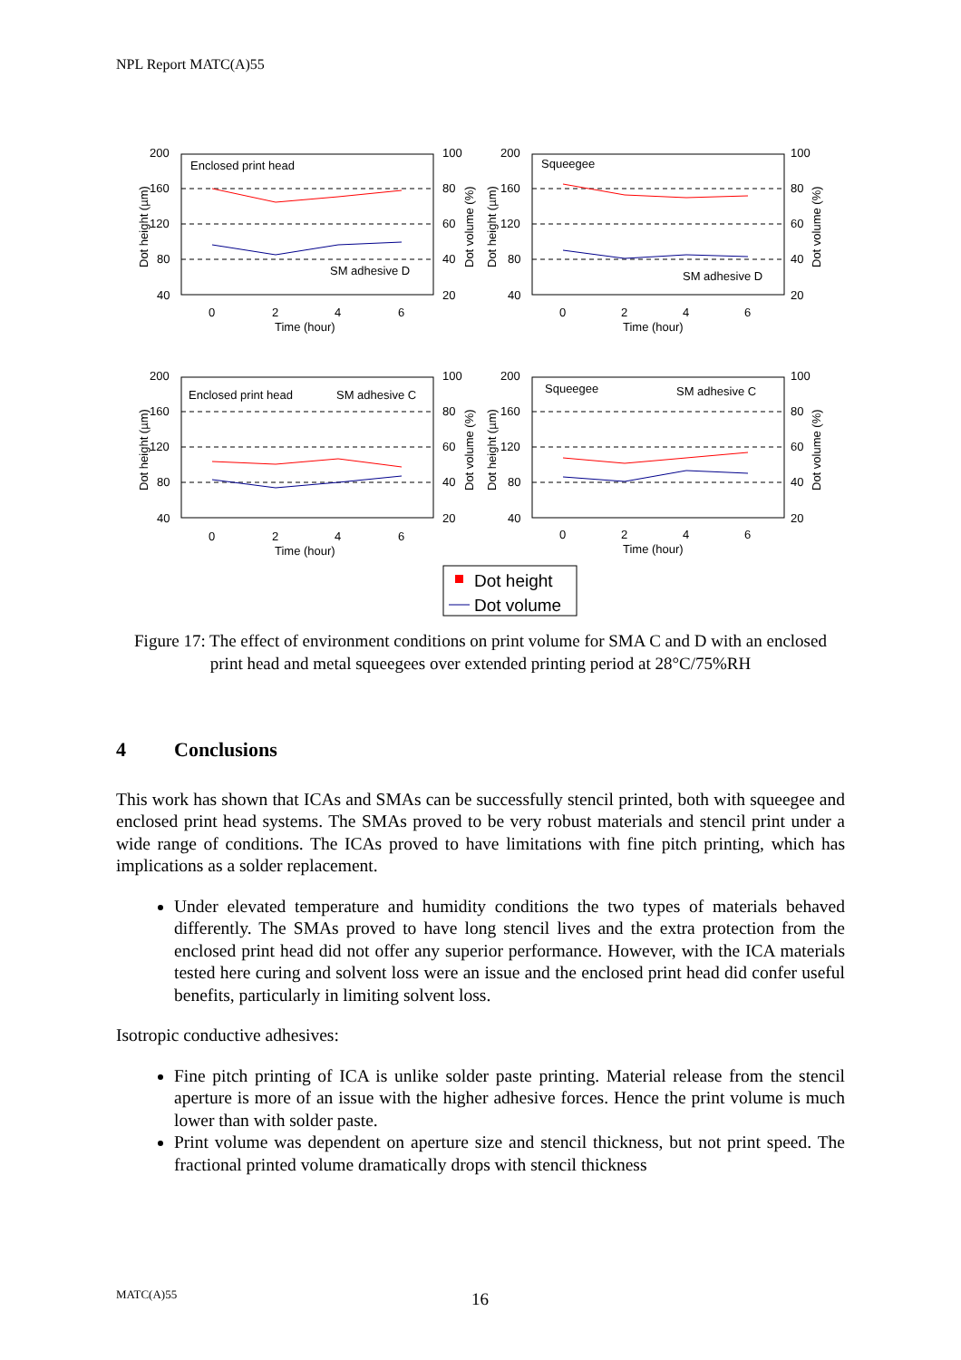NPL Report MATC(A)55
200
160
120
80
40
100
80
60
40
20
Enclosed print head
SM adhesive D
0
2
4
6
Time (hour)
Dot height (µm)
Dot volume (%)
200
160
120
80
40
100
80
60
40
20
Squeegee
SM adhesive D
0
2
4
6
Time (hour)
Dot height (µm)
Dot volume (%)
200
160
120
80
40
100
80
60
40
20
Enclosed print head
SM adhesive C
0
2
4
6
Time (hour)
Dot height (µm)
Dot volume (%)
200
160
120
80
40
100
80
60
40
20
Squeegee
SM adhesive C
0
2
4
6
Time (hour)
Dot height (µm)
Dot volume (%)
Dot height
Dot volume
Figure 17: The effect of environment conditions on print volume for SMA C and D with an enclosed print head and metal squeegees over extended printing period at 28°C/75%RH
4 Conclusions
This work has shown that ICAs and SMAs can be successfully stencil printed, both with squeegee and enclosed print head systems. The SMAs proved to be very robust materials and stencil print under a wide range of conditions. The ICAs proved to have limitations with fine pitch printing, which has implications as a solder replacement.
Under elevated temperature and humidity conditions the two types of materials behaved differently. The SMAs proved to have long stencil lives and the extra protection from the enclosed print head did not offer any superior performance. However, with the ICA materials tested here curing and solvent loss were an issue and the enclosed print head did confer useful benefits, particularly in limiting solvent loss.
Isotropic conductive adhesives:
Fine pitch printing of ICA is unlike solder paste printing. Material release from the stencil aperture is more of an issue with the higher adhesive forces. Hence the print volume is much lower than with solder paste.
Print volume was dependent on aperture size and stencil thickness, but not print speed. The fractional printed volume dramatically drops with stencil thickness
MATC(A)55 16